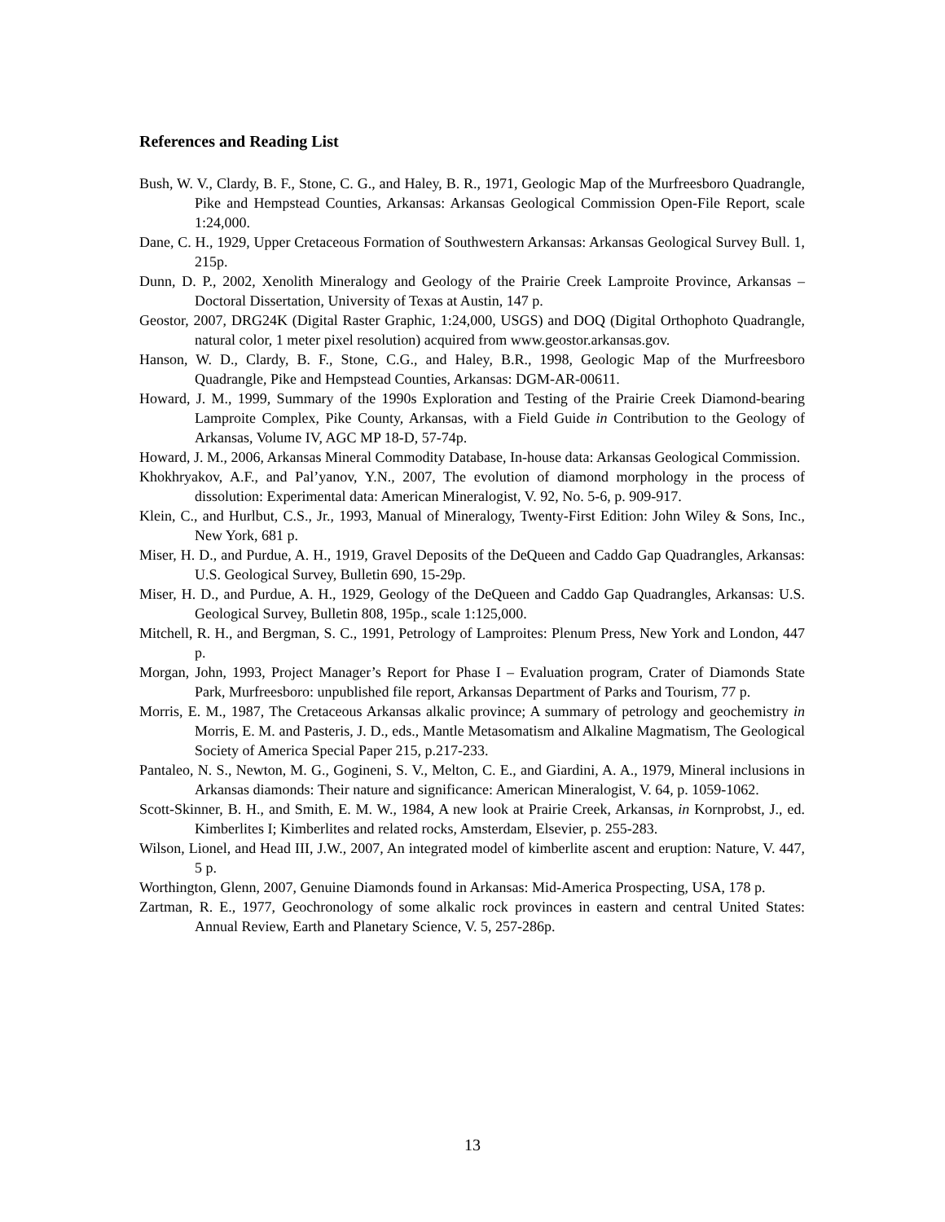References and Reading List
Bush, W. V., Clardy, B. F., Stone, C. G., and Haley, B. R., 1971, Geologic Map of the Murfreesboro Quadrangle, Pike and Hempstead Counties, Arkansas: Arkansas Geological Commission Open-File Report, scale 1:24,000.
Dane, C. H., 1929, Upper Cretaceous Formation of Southwestern Arkansas: Arkansas Geological Survey Bull. 1, 215p.
Dunn, D. P., 2002, Xenolith Mineralogy and Geology of the Prairie Creek Lamproite Province, Arkansas – Doctoral Dissertation, University of Texas at Austin, 147 p.
Geostor, 2007, DRG24K (Digital Raster Graphic, 1:24,000, USGS) and DOQ (Digital Orthophoto Quadrangle, natural color, 1 meter pixel resolution) acquired from www.geostor.arkansas.gov.
Hanson, W. D., Clardy, B. F., Stone, C.G., and Haley, B.R., 1998, Geologic Map of the Murfreesboro Quadrangle, Pike and Hempstead Counties, Arkansas: DGM-AR-00611.
Howard, J. M., 1999, Summary of the 1990s Exploration and Testing of the Prairie Creek Diamond-bearing Lamproite Complex, Pike County, Arkansas, with a Field Guide in Contribution to the Geology of Arkansas, Volume IV, AGC MP 18-D, 57-74p.
Howard, J. M., 2006, Arkansas Mineral Commodity Database, In-house data: Arkansas Geological Commission.
Khokhryakov, A.F., and Pal’yanov, Y.N., 2007, The evolution of diamond morphology in the process of dissolution: Experimental data: American Mineralogist, V. 92, No. 5-6, p. 909-917.
Klein, C., and Hurlbut, C.S., Jr., 1993, Manual of Mineralogy, Twenty-First Edition: John Wiley & Sons, Inc., New York, 681 p.
Miser, H. D., and Purdue, A. H., 1919, Gravel Deposits of the DeQueen and Caddo Gap Quadrangles, Arkansas: U.S. Geological Survey, Bulletin 690, 15-29p.
Miser, H. D., and Purdue, A. H., 1929, Geology of the DeQueen and Caddo Gap Quadrangles, Arkansas: U.S. Geological Survey, Bulletin 808, 195p., scale 1:125,000.
Mitchell, R. H., and Bergman, S. C., 1991, Petrology of Lamproites: Plenum Press, New York and London, 447 p.
Morgan, John, 1993, Project Manager’s Report for Phase I – Evaluation program, Crater of Diamonds State Park, Murfreesboro: unpublished file report, Arkansas Department of Parks and Tourism, 77 p.
Morris, E. M., 1987, The Cretaceous Arkansas alkalic province; A summary of petrology and geochemistry in Morris, E. M. and Pasteris, J. D., eds., Mantle Metasomatism and Alkaline Magmatism, The Geological Society of America Special Paper 215, p.217-233.
Pantaleo, N. S., Newton, M. G., Gogineni, S. V., Melton, C. E., and Giardini, A. A., 1979, Mineral inclusions in Arkansas diamonds: Their nature and significance: American Mineralogist, V. 64, p. 1059-1062.
Scott-Skinner, B. H., and Smith, E. M. W., 1984, A new look at Prairie Creek, Arkansas, in Kornprobst, J., ed. Kimberlites I; Kimberlites and related rocks, Amsterdam, Elsevier, p. 255-283.
Wilson, Lionel, and Head III, J.W., 2007, An integrated model of kimberlite ascent and eruption: Nature, V. 447, 5 p.
Worthington, Glenn, 2007, Genuine Diamonds found in Arkansas: Mid-America Prospecting, USA, 178 p.
Zartman, R. E., 1977, Geochronology of some alkalic rock provinces in eastern and central United States: Annual Review, Earth and Planetary Science, V. 5, 257-286p.
13